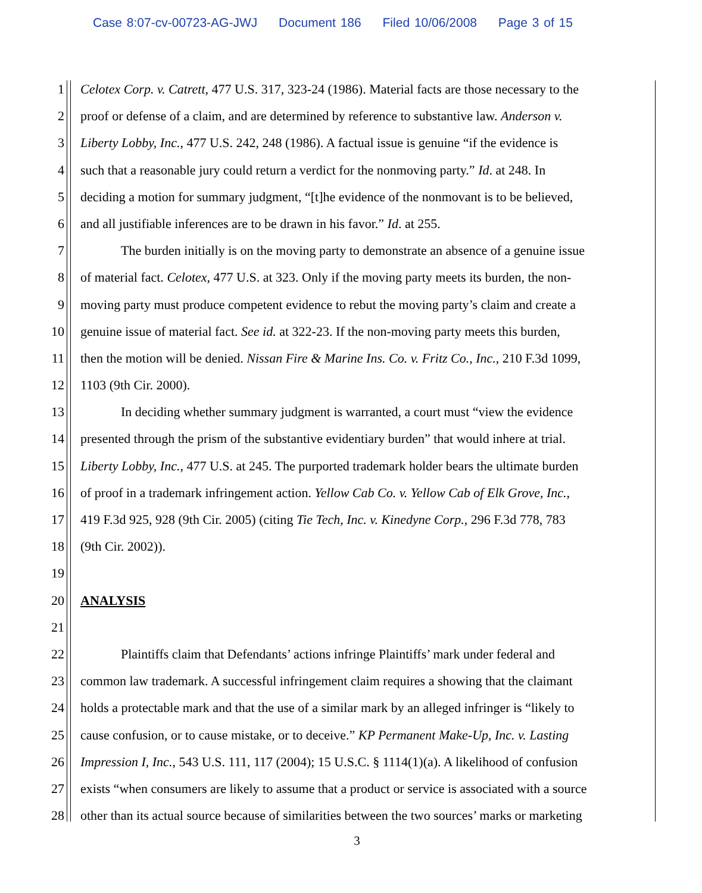Case 8:07-cv-00723-AG-JWJ Document 186 Filed 10/06/2008 Page 3 of 15
1 Celotex Corp. v. Catrett, 477 U.S. 317, 323-24 (1986). Material facts are those necessary to the
2 proof or defense of a claim, and are determined by reference to substantive law. Anderson v.
3 Liberty Lobby, Inc., 477 U.S. 242, 248 (1986). A factual issue is genuine “if the evidence is
4 such that a reasonable jury could return a verdict for the nonmoving party.” Id. at 248. In
5 deciding a motion for summary judgment, “[t]he evidence of the nonmovant is to be believed,
6 and all justifiable inferences are to be drawn in his favor.” Id. at 255.
7 The burden initially is on the moving party to demonstrate an absence of a genuine issue
8 of material fact. Celotex, 477 U.S. at 323. Only if the moving party meets its burden, the non-
9 moving party must produce competent evidence to rebut the moving party’s claim and create a
10 genuine issue of material fact. See id. at 322-23. If the non-moving party meets this burden,
11 then the motion will be denied. Nissan Fire & Marine Ins. Co. v. Fritz Co., Inc., 210 F.3d 1099,
12 1103 (9th Cir. 2000).
13 In deciding whether summary judgment is warranted, a court must “view the evidence
14 presented through the prism of the substantive evidentiary burden” that would inhere at trial.
15 Liberty Lobby, Inc., 477 U.S. at 245. The purported trademark holder bears the ultimate burden
16 of proof in a trademark infringement action. Yellow Cab Co. v. Yellow Cab of Elk Grove, Inc.,
17 419 F.3d 925, 928 (9th Cir. 2005) (citing Tie Tech, Inc. v. Kinedyne Corp., 296 F.3d 778, 783
18 (9th Cir. 2002)).
19
20 ANALYSIS
21
22 Plaintiffs claim that Defendants’ actions infringe Plaintiffs’ mark under federal and
23 common law trademark. A successful infringement claim requires a showing that the claimant
24 holds a protectable mark and that the use of a similar mark by an alleged infringer is “likely to
25 cause confusion, or to cause mistake, or to deceive.” KP Permanent Make-Up, Inc. v. Lasting
26 Impression I, Inc., 543 U.S. 111, 117 (2004); 15 U.S.C. § 1114(1)(a). A likelihood of confusion
27 exists “when consumers are likely to assume that a product or service is associated with a source
28 other than its actual source because of similarities between the two sources’ marks or marketing
3